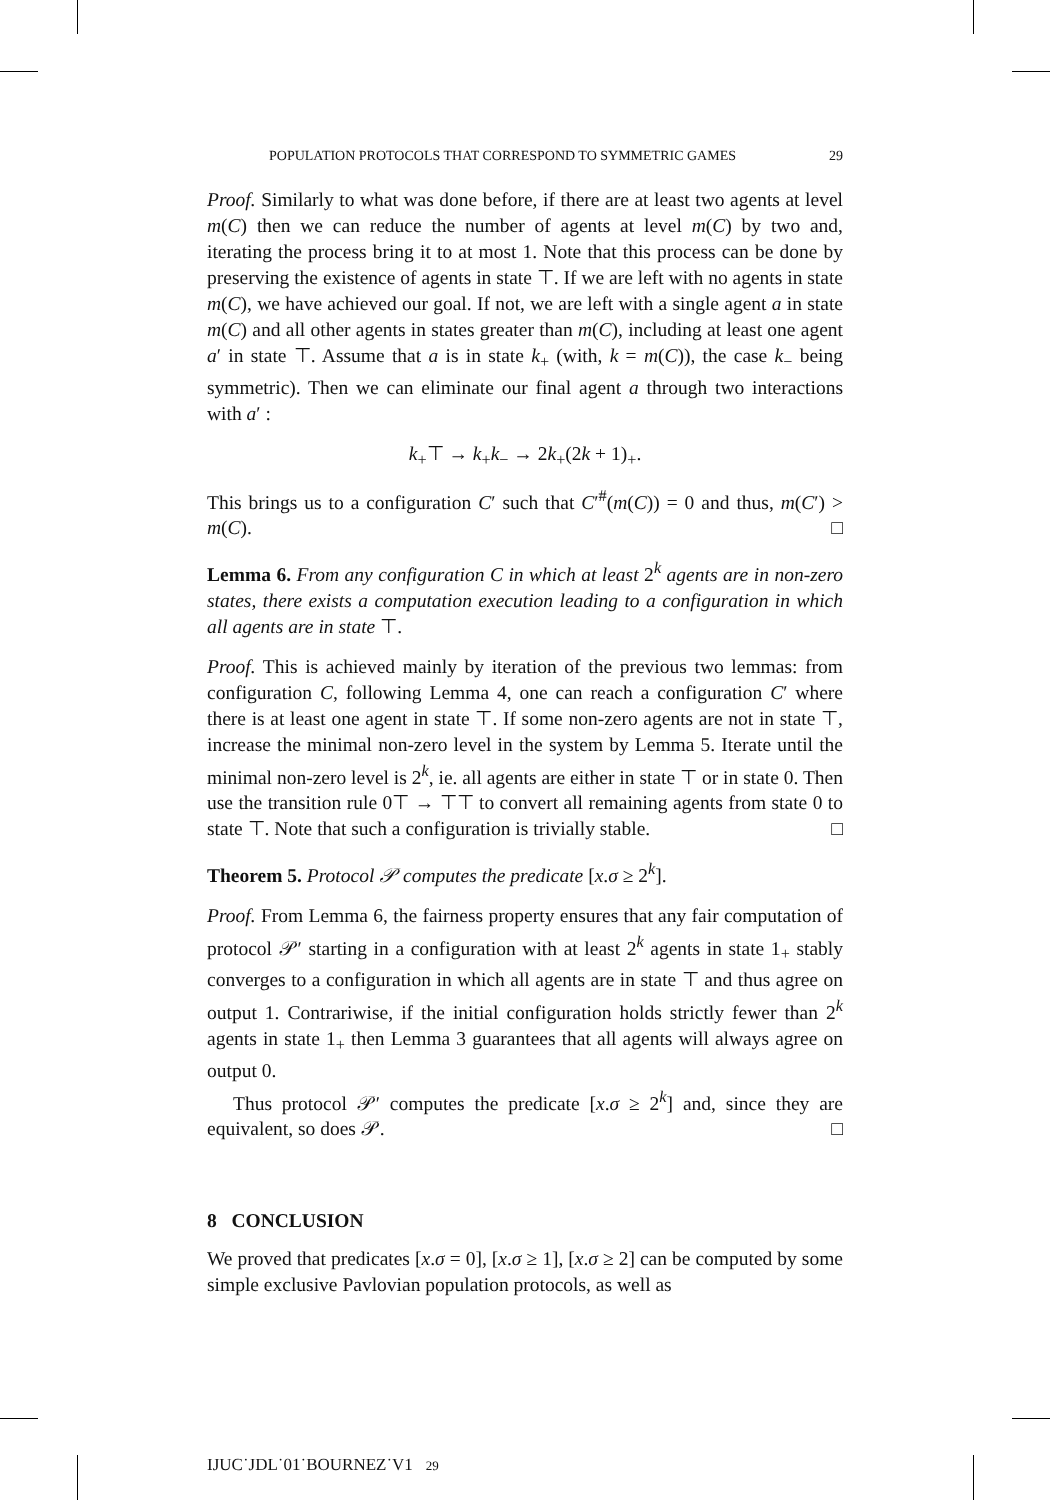POPULATION PROTOCOLS THAT CORRESPOND TO SYMMETRIC GAMES 29
Proof. Similarly to what was done before, if there are at least two agents at level m(C) then we can reduce the number of agents at level m(C) by two and, iterating the process bring it to at most 1. Note that this process can be done by preserving the existence of agents in state ⊤. If we are left with no agents in state m(C), we have achieved our goal. If not, we are left with a single agent a in state m(C) and all other agents in states greater than m(C), including at least one agent a′ in state ⊤. Assume that a is in state k<sub>+</sub> (with, k = m(C)), the case k<sub>−</sub> being symmetric). Then we can eliminate our final agent a through two interactions with a′ :
k<sub>+</sub>⊤ → k<sub>+</sub>k<sub>−</sub> → 2k<sub>+</sub>(2k + 1)<sub>+</sub>.
This brings us to a configuration C′ such that C′<sup>#</sup>(m(C)) = 0 and thus, m(C′) > m(C). □
Lemma 6. From any configuration C in which at least 2<sup>k</sup> agents are in non-zero states, there exists a computation execution leading to a configuration in which all agents are in state ⊤.
Proof. This is achieved mainly by iteration of the previous two lemmas: from configuration C, following Lemma 4, one can reach a configuration C′ where there is at least one agent in state ⊤. If some non-zero agents are not in state ⊤, increase the minimal non-zero level in the system by Lemma 5. Iterate until the minimal non-zero level is 2<sup>k</sup>, ie. all agents are either in state ⊤ or in state 0. Then use the transition rule 0⊤ → ⊤⊤ to convert all remaining agents from state 0 to state ⊤. Note that such a configuration is trivially stable. □
Theorem 5. Protocol 𝒫 computes the predicate [x.σ ≥ 2<sup>k</sup>].
Proof. From Lemma 6, the fairness property ensures that any fair computation of protocol 𝒫′ starting in a configuration with at least 2<sup>k</sup> agents in state 1<sub>+</sub> stably converges to a configuration in which all agents are in state ⊤ and thus agree on output 1. Contrariwise, if the initial configuration holds strictly fewer than 2<sup>k</sup> agents in state 1<sub>+</sub> then Lemma 3 guarantees that all agents will always agree on output 0.
Thus protocol 𝒫′ computes the predicate [x.σ ≥ 2<sup>k</sup>] and, since they are equivalent, so does 𝒫. □
8 CONCLUSION
We proved that predicates [x.σ = 0], [x.σ ≥ 1], [x.σ ≥ 2] can be computed by some simple exclusive Pavlovian population protocols, as well as
IJUC˙JDL˙01˙BOURNEZ˙V1 29